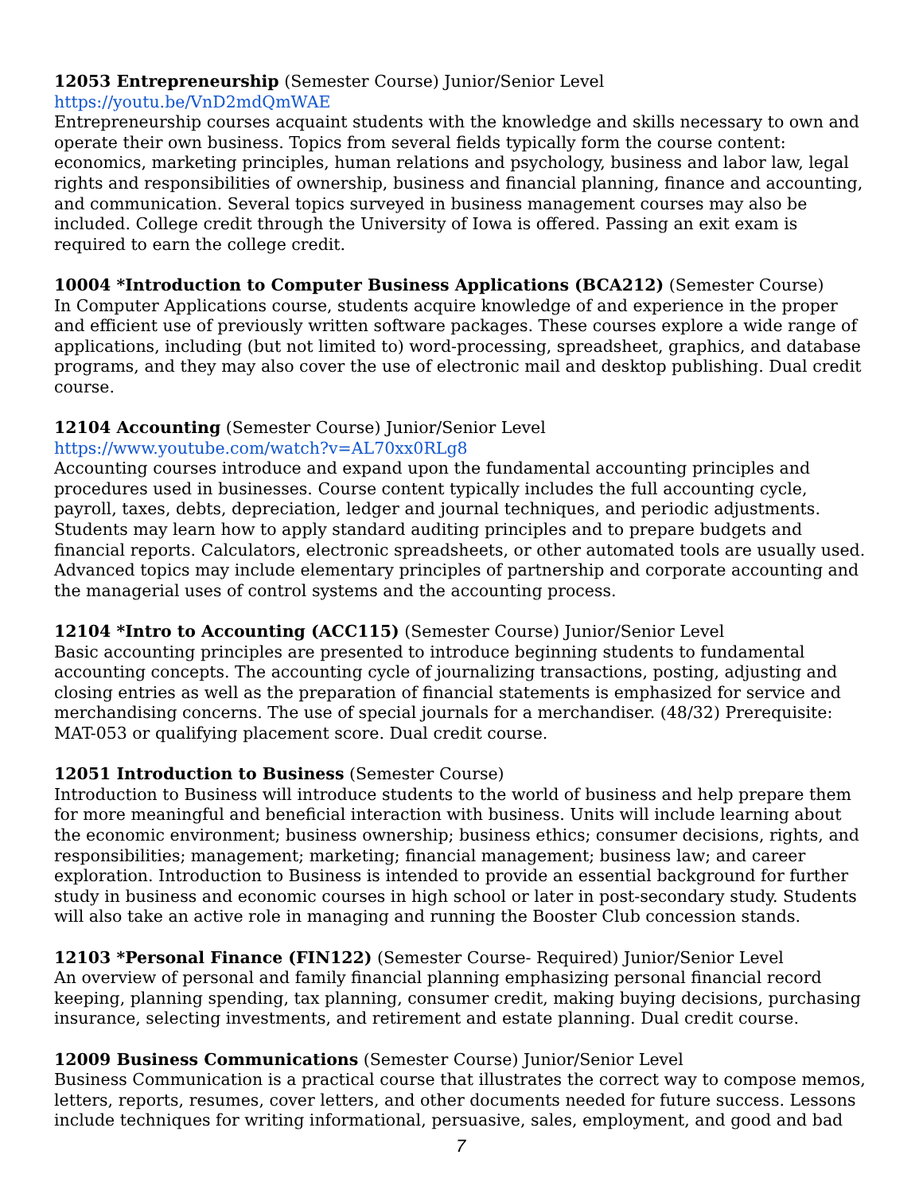12053 Entrepreneurship (Semester Course) Junior/Senior Level
https://youtu.be/VnD2mdQmWAE
Entrepreneurship courses acquaint students with the knowledge and skills necessary to own and operate their own business. Topics from several fields typically form the course content: economics, marketing principles, human relations and psychology, business and labor law, legal rights and responsibilities of ownership, business and financial planning, finance and accounting, and communication. Several topics surveyed in business management courses may also be included. College credit through the University of Iowa is offered. Passing an exit exam is required to earn the college credit.
10004 *Introduction to Computer Business Applications (BCA212) (Semester Course)
In Computer Applications course, students acquire knowledge of and experience in the proper and efficient use of previously written software packages. These courses explore a wide range of applications, including (but not limited to) word-processing, spreadsheet, graphics, and database programs, and they may also cover the use of electronic mail and desktop publishing. Dual credit course.
12104 Accounting (Semester Course) Junior/Senior Level
https://www.youtube.com/watch?v=AL70xx0RLg8
Accounting courses introduce and expand upon the fundamental accounting principles and procedures used in businesses. Course content typically includes the full accounting cycle, payroll, taxes, debts, depreciation, ledger and journal techniques, and periodic adjustments. Students may learn how to apply standard auditing principles and to prepare budgets and financial reports. Calculators, electronic spreadsheets, or other automated tools are usually used. Advanced topics may include elementary principles of partnership and corporate accounting and the managerial uses of control systems and the accounting process.
12104 *Intro to Accounting (ACC115) (Semester Course) Junior/Senior Level
Basic accounting principles are presented to introduce beginning students to fundamental accounting concepts. The accounting cycle of journalizing transactions, posting, adjusting and closing entries as well as the preparation of financial statements is emphasized for service and merchandising concerns. The use of special journals for a merchandiser. (48/32) Prerequisite: MAT-053 or qualifying placement score. Dual credit course.
12051 Introduction to Business (Semester Course)
Introduction to Business will introduce students to the world of business and help prepare them for more meaningful and beneficial interaction with business. Units will include learning about the economic environment; business ownership; business ethics; consumer decisions, rights, and responsibilities; management; marketing; financial management; business law; and career exploration. Introduction to Business is intended to provide an essential background for further study in business and economic courses in high school or later in post-secondary study. Students will also take an active role in managing and running the Booster Club concession stands.
12103 *Personal Finance (FIN122) (Semester Course- Required) Junior/Senior Level
An overview of personal and family financial planning emphasizing personal financial record keeping, planning spending, tax planning, consumer credit, making buying decisions, purchasing insurance, selecting investments, and retirement and estate planning. Dual credit course.
12009 Business Communications (Semester Course) Junior/Senior Level
Business Communication is a practical course that illustrates the correct way to compose memos, letters, reports, resumes, cover letters, and other documents needed for future success. Lessons include techniques for writing informational, persuasive, sales, employment, and good and bad
7